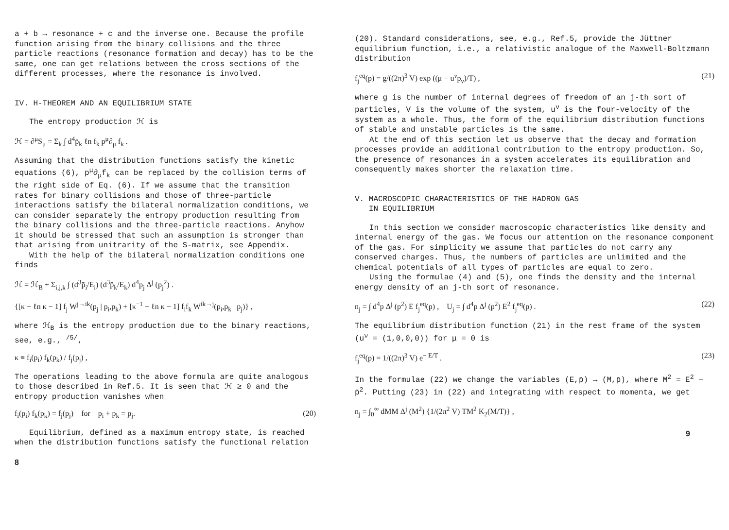a + b → resonance + c and the inverse one. Because the profile function arising from the binary collisions and the three particle reactions (resonance formation and decay) has to be the same, one can get relations between the cross sections of the different processes, where the resonance is involved.
IV. H-THEOREM AND AN EQUILIBRIUM STATE
The entropy production ℋ is
ℋ = ∂<sup>μ</sup>S<sub>μ</sub> = Σ<sub>k</sub> ∫ d<sup>4</sup>p̄<sub>k</sub> ℓn f<sub>k</sub> p<sup>μ</sup>∂<sub>μ</sub> f<sub>k</sub> .
Assuming that the distribution functions satisfy the kinetic equations (6), p<sup>μ</sup>∂<sub>μ</sub>f<sub>k</sub> can be replaced by the collision terms of the right side of Eq. (6). If we assume that the transition rates for binary collisions and those of three-particle interactions satisfy the bilateral normalization conditions, we can consider separately the entropy production resulting from the binary collisions and the three-particle reactions. Anyhow it should be stressed that such an assumption is stronger than that arising from unitrarity of the S-matrix, see Appendix.
With the help of the bilateral normalization conditions one finds
ℋ = ℋ<sub>B</sub> + Σ<sub>i,j,k</sub> ∫ (d<sup>3</sup>p̄<sub>i</sub>/E<sub>i</sub>) (d<sup>3</sup>p̄<sub>k</sub>/E<sub>k</sub>) d<sup>4</sup>p<sub>j</sub> Δ<sup>j</sup> (p<sub>j</sub><sup>2</sup>) .
{[κ − ℓn κ − 1] f<sub>j</sub> W<sup>j→ik</sup>(p<sub>j</sub> | p<sub>i</sub>,p<sub>k</sub>) + [κ<sup>−1</sup> + ℓn κ − 1] f<sub>i</sub>f<sub>k</sub> W<sup>ik→j</sup>(p<sub>i</sub>,p<sub>k</sub> | p<sub>j</sub>)} ,
where ℋ<sub>B</sub> is the entropy production due to the binary reactions, see, e.g., <sup>/5/</sup>,
κ ≡ f<sub>i</sub>(p<sub>i</sub>) f<sub>k</sub>(p<sub>k</sub>) / f<sub>j</sub>(p<sub>j</sub>) ,
The operations leading to the above formula are quite analogous to those described in Ref.5. It is seen that ℋ ≥ 0 and the entropy production vanishes when
f<sub>i</sub>(p<sub>i</sub>) f<sub>k</sub>(p<sub>k</sub>) = f<sub>j</sub>(p<sub>j</sub>) for p<sub>i</sub> + p<sub>k</sub> = p<sub>j</sub>. (20)
Equilibrium, defined as a maximum entropy state, is reached when the distribution functions satisfy the functional relation
8
(20). Standard considerations, see, e.g., Ref.5, provide the Jüttner equilibrium function, i.e., a relativistic analogue of the Maxwell-Boltzmann distribution
f<sub>j</sub><sup>eq</sup>(p) = g/((2π)<sup>3</sup> V) exp ((μ − u<sup>ν</sup>p<sub>ν</sub>)/T) , (21)
where g is the number of internal degrees of freedom of an j-th sort of particles, V is the volume of the system, u<sup>ν</sup> is the four-velocity of the system as a whole. Thus, the form of the equilibrium distribution functions of stable and unstable particles is the same.
At the end of this section let us observe that the decay and formation processes provide an additional contribution to the entropy production. So, the presence of resonances in a system accelerates its equilibration and consequently makes shorter the relaxation time.
V. MACROSCOPIC CHARACTERISTICS OF THE HADRON GAS
IN EQUILIBRIUM
In this section we consider macroscopic characteristics like density and internal energy of the gas. We focus our attention on the resonance component of the gas. For simplicity we assume that particles do not carry any conserved charges. Thus, the numbers of particles are unlimited and the chemical potentials of all types of particles are equal to zero.
Using the formulae (4) and (5), one finds the density and the internal energy density of an j-th sort of resonance.
n<sub>j</sub> = ∫ d<sup>4</sup>p Δ<sup>j</sup> (p<sup>2</sup>) E f<sub>j</sub><sup>eq</sup>(p) , U<sub>j</sub> = ∫ d<sup>4</sup>p Δ<sup>j</sup> (p<sup>2</sup>) E<sup>2</sup> f<sub>j</sub><sup>eq</sup>(p) . (22)
The equilibrium distribution function (21) in the rest frame of the system (u<sup>ν</sup> = (1,0,0,0)) for μ = 0 is
f<sub>j</sub><sup>eq</sup>(p) = 1/((2π)<sup>3</sup> V) e<sup>− E/T</sup> . (23)
In the formulae (22) we change the variables (E,p̄) → (M,p̄), where M<sup>2</sup> = E<sup>2</sup> − p̄<sup>2</sup>. Putting (23) in (22) and integrating with respect to momenta, we get
n<sub>j</sub> = ∫<sub>0</sub><sup>∞</sup> dMM Δ<sup>j</sup> (M<sup>2</sup>) {1/(2π<sup>2</sup> V) TM<sup>2</sup> K<sub>2</sub>(M/T)} ,
9